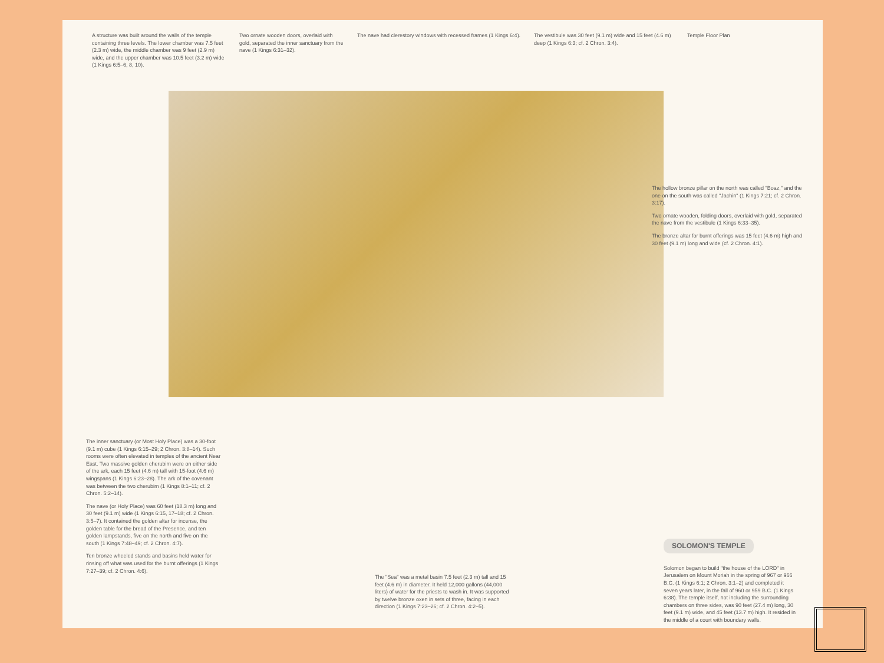A structure was built around the walls of the temple containing three levels. The lower chamber was 7.5 feet (2.3 m) wide, the middle chamber was 9 feet (2.9 m) wide, and the upper chamber was 10.5 feet (3.2 m) wide (1 Kings 6:5–6, 8, 10).
Two ornate wooden doors, overlaid with gold, separated the inner sanctuary from the nave (1 Kings 6:31–32).
The nave had clerestory windows with recessed frames (1 Kings 6:4).
The vestibule was 30 feet (9.1 m) wide and 15 feet (4.6 m) deep (1 Kings 6:3; cf. 2 Chron. 3:4).
Temple Floor Plan
The hollow bronze pillar on the north was called "Boaz," and the one on the south was called "Jachin" (1 Kings 7:21; cf. 2 Chron. 3:17).
Two ornate wooden, folding doors, overlaid with gold, separated the nave from the vestibule (1 Kings 6:33–35).
The bronze altar for burnt offerings was 15 feet (4.6 m) high and 30 feet (9.1 m) long and wide (cf. 2 Chron. 4:1).
The inner sanctuary (or Most Holy Place) was a 30-foot (9.1 m) cube (1 Kings 6:15–29; 2 Chron. 3:8–14). Such rooms were often elevated in temples of the ancient Near East. Two massive golden cherubim were on either side of the ark, each 15 feet (4.6 m) tall with 15-foot (4.6 m) wingspans (1 Kings 6:23–28). The ark of the covenant was between the two cherubim (1 Kings 8:1–11; cf. 2 Chron. 5:2–14).
The nave (or Holy Place) was 60 feet (18.3 m) long and 30 feet (9.1 m) wide (1 Kings 6:15, 17–18; cf. 2 Chron. 3:5–7). It contained the golden altar for incense, the golden table for the bread of the Presence, and ten golden lampstands, five on the north and five on the south (1 Kings 7:48–49; cf. 2 Chron. 4:7).
Ten bronze wheeled stands and basins held water for rinsing off what was used for the burnt offerings (1 Kings 7:27–39; cf. 2 Chron. 4:6).
The "Sea" was a metal basin 7.5 feet (2.3 m) tall and 15 feet (4.6 m) in diameter. It held 12,000 gallons (44,000 liters) of water for the priests to wash in. It was supported by twelve bronze oxen in sets of three, facing in each direction (1 Kings 7:23–26; cf. 2 Chron. 4:2–5).
SOLOMON'S TEMPLE
Solomon began to build "the house of the LORD" in Jerusalem on Mount Moriah in the spring of 967 or 966 B.C. (1 Kings 6:1; 2 Chron. 3:1–2) and completed it seven years later, in the fall of 960 or 959 B.C. (1 Kings 6:38). The temple itself, not including the surrounding chambers on three sides, was 90 feet (27.4 m) long, 30 feet (9.1 m) wide, and 45 feet (13.7 m) high. It resided in the middle of a court with boundary walls.